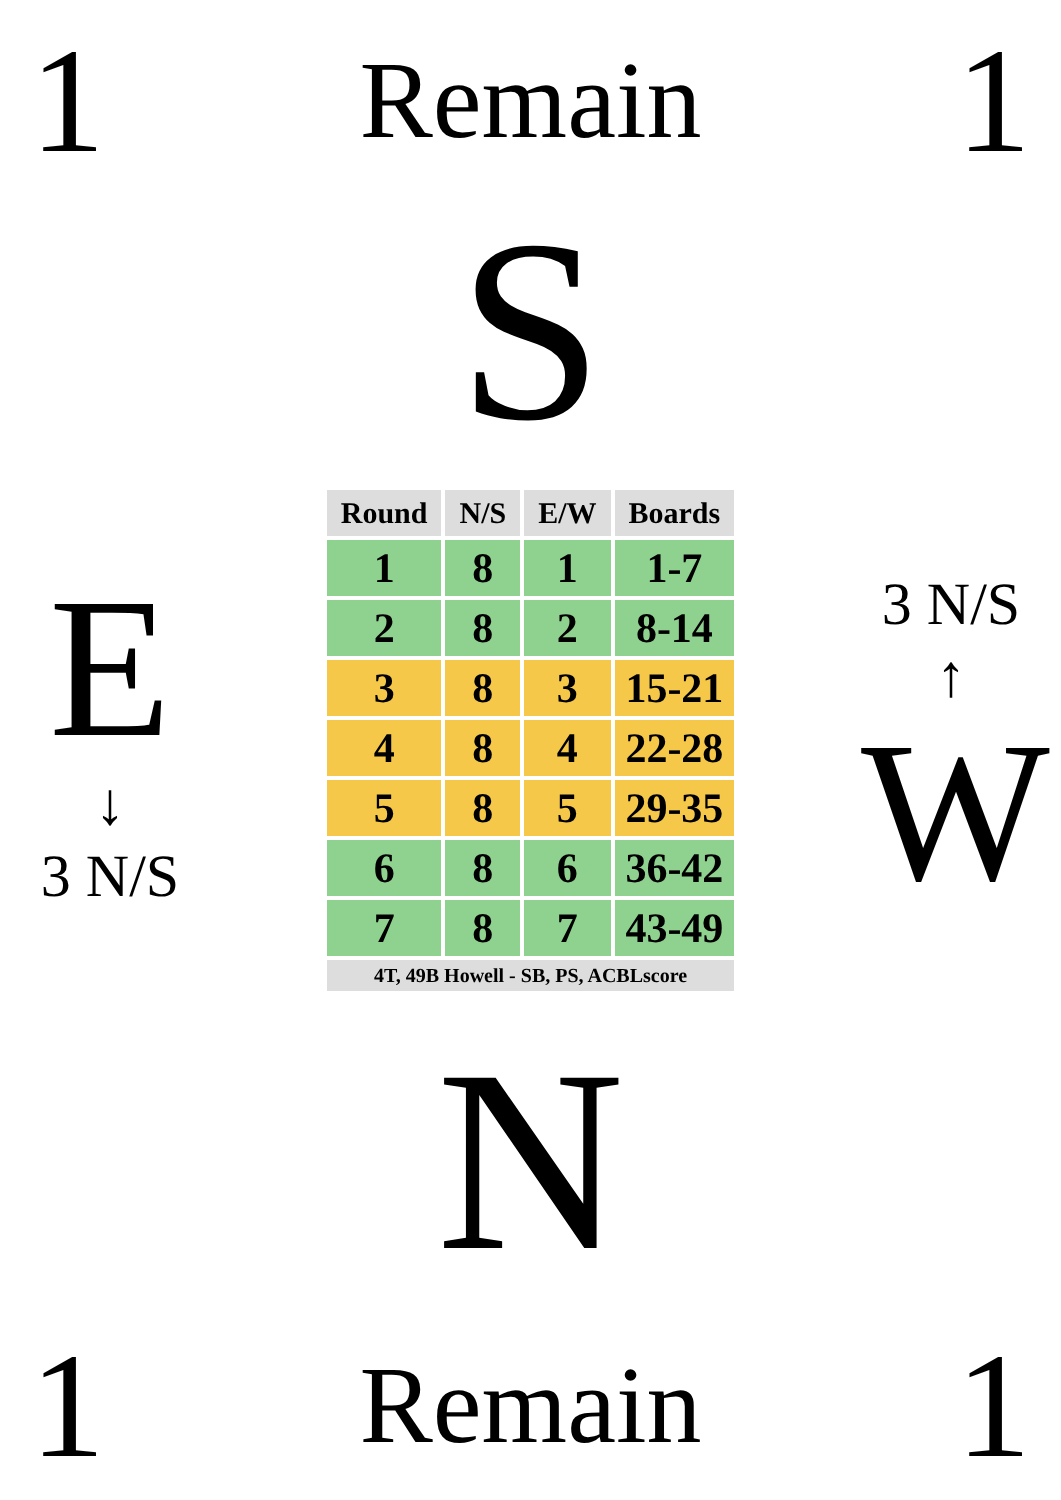1 Remain 1
S
E
↓
3 N/S
| Round | N/S | E/W | Boards |
| --- | --- | --- | --- |
| 1 | 8 | 1 | 1-7 |
| 2 | 8 | 2 | 8-14 |
| 3 | 8 | 3 | 15-21 |
| 4 | 8 | 4 | 22-28 |
| 5 | 8 | 5 | 29-35 |
| 6 | 8 | 6 | 36-42 |
| 7 | 8 | 7 | 43-49 |
| 4T, 49B Howell - SB, PS, ACBLscore | | | |
3 N/S
↑
W
N
1 Remain 1